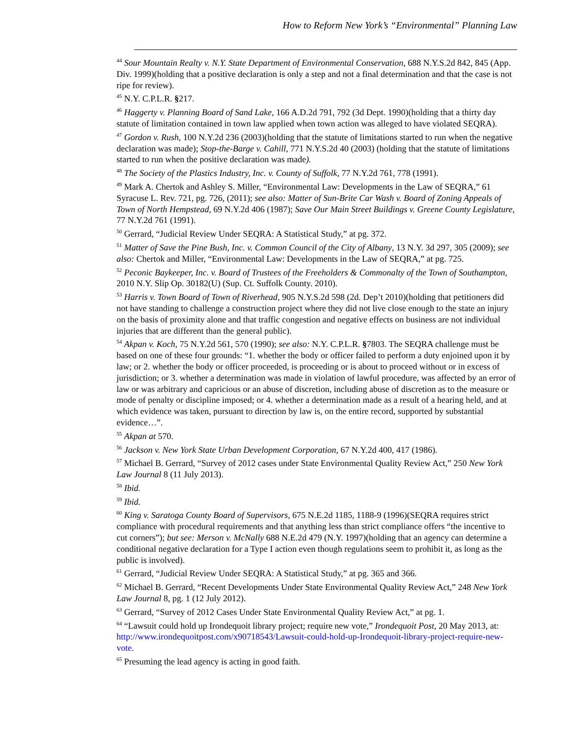How to Reform New York’s “Environmental” Planning Law
<sup>44</sup> Sour Mountain Realty v. N.Y. State Department of Environmental Conservation, 688 N.Y.S.2d 842, 845 (App. Div. 1999)(holding that a positive declaration is only a step and not a final determination and that the case is not ripe for review).
<sup>45</sup> N.Y. C.P.L.R. §217.
<sup>46</sup> Haggerty v. Planning Board of Sand Lake, 166 A.D.2d 791, 792 (3d Dept. 1990)(holding that a thirty day statute of limitation contained in town law applied when town action was alleged to have violated SEQRA).
<sup>47</sup> Gordon v. Rush, 100 N.Y.2d 236 (2003)(holding that the statute of limitations started to run when the negative declaration was made); Stop-the-Barge v. Cahill, 771 N.Y.S.2d 40 (2003) (holding that the statute of limitations started to run when the positive declaration was made).
<sup>48</sup> The Society of the Plastics Industry, Inc. v. County of Suffolk, 77 N.Y.2d 761, 778 (1991).
<sup>49</sup> Mark A. Chertok and Ashley S. Miller, “Environmental Law: Developments in the Law of SEQRA,” 61 Syracuse L. Rev. 721, pg. 726, (2011); see also: Matter of Sun-Brite Car Wash v. Board of Zoning Appeals of Town of North Hempstead, 69 N.Y.2d 406 (1987); Save Our Main Street Buildings v. Greene County Legislature, 77 N.Y.2d 761 (1991).
<sup>50</sup> Gerrard, “Judicial Review Under SEQRA: A Statistical Study,” at pg. 372.
<sup>51</sup> Matter of Save the Pine Bush, Inc. v. Common Council of the City of Albany, 13 N.Y. 3d 297, 305 (2009); see also: Chertok and Miller, “Environmental Law: Developments in the Law of SEQRA,” at pg. 725.
<sup>52</sup> Peconic Baykeeper, Inc. v. Board of Trustees of the Freeholders & Commonalty of the Town of Southampton, 2010 N.Y. Slip Op. 30182(U) (Sup. Ct. Suffolk County. 2010).
<sup>53</sup> Harris v. Town Board of Town of Riverhead, 905 N.Y.S.2d 598 (2d. Dep’t 2010)(holding that petitioners did not have standing to challenge a construction project where they did not live close enough to the state an injury on the basis of proximity alone and that traffic congestion and negative effects on business are not individual injuries that are different than the general public).
<sup>54</sup> Akpan v. Koch, 75 N.Y.2d 561, 570 (1990); see also: N.Y. C.P.L.R. §7803. The SEQRA challenge must be based on one of these four grounds: “1. whether the body or officer failed to perform a duty enjoined upon it by law; or 2. whether the body or officer proceeded, is proceeding or is about to proceed without or in excess of jurisdiction; or 3. whether a determination was made in violation of lawful procedure, was affected by an error of law or was arbitrary and capricious or an abuse of discretion, including abuse of discretion as to the measure or mode of penalty or discipline imposed; or 4. whether a determination made as a result of a hearing held, and at which evidence was taken, pursuant to direction by law is, on the entire record, supported by substantial evidence…”.
<sup>55</sup> Akpan at 570.
<sup>56</sup> Jackson v. New York State Urban Development Corporation, 67 N.Y.2d 400, 417 (1986).
<sup>57</sup> Michael B. Gerrard, “Survey of 2012 cases under State Environmental Quality Review Act,” 250 New York Law Journal 8 (11 July 2013).
<sup>58</sup> Ibid.
<sup>59</sup> Ibid.
<sup>60</sup> King v. Saratoga County Board of Supervisors, 675 N.E.2d 1185, 1188-9 (1996)(SEQRA requires strict compliance with procedural requirements and that anything less than strict compliance offers “the incentive to cut corners”); but see: Merson v. McNally 688 N.E.2d 479 (N.Y. 1997)(holding that an agency can determine a conditional negative declaration for a Type I action even though regulations seem to prohibit it, as long as the public is involved).
<sup>61</sup> Gerrard, “Judicial Review Under SEQRA: A Statistical Study,” at pg. 365 and 366.
<sup>62</sup> Michael B. Gerrard, “Recent Developments Under State Environmental Quality Review Act,” 248 New York Law Journal 8, pg. 1 (12 July 2012).
<sup>63</sup> Gerrard, “Survey of 2012 Cases Under State Environmental Quality Review Act,” at pg. 1.
<sup>64</sup> “Lawsuit could hold up Irondequoit library project; require new vote,” Irondequoit Post, 20 May 2013, at: http://www.irondequoitpost.com/x90718543/Lawsuit-could-hold-up-Irondequoit-library-project-require-new-vote.
<sup>65</sup> Presuming the lead agency is acting in good faith.